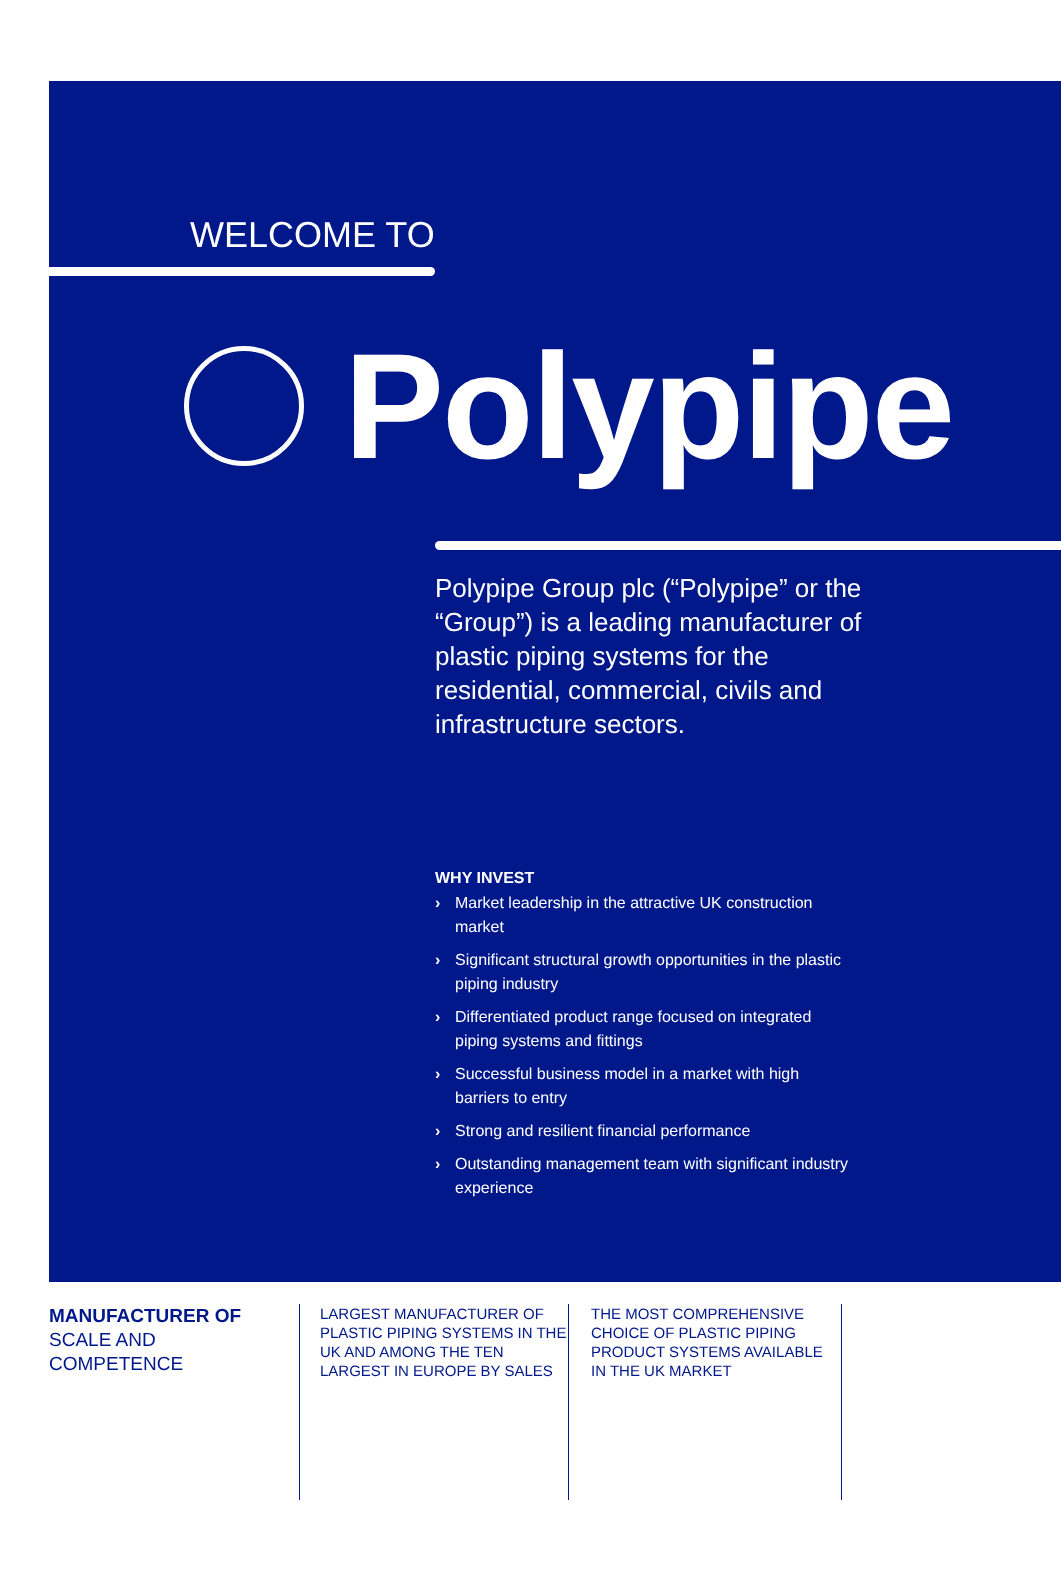WELCOME TO
Polypipe
Polypipe Group plc (“Polypipe” or the “Group”) is a leading manufacturer of plastic piping systems for the residential, commercial, civils and infrastructure sectors.
WHY INVEST
› Market leadership in the attractive UK construction market
› Significant structural growth opportunities in the plastic piping industry
› Differentiated product range focused on integrated piping systems and fittings
› Successful business model in a market with high barriers to entry
› Strong and resilient financial performance
› Outstanding management team with significant industry experience
MANUFACTURER OF
SCALE AND
COMPETENCE
LARGEST MANUFACTURER OF PLASTIC PIPING SYSTEMS IN THE UK AND AMONG THE TEN LARGEST IN EUROPE BY SALES
THE MOST COMPREHENSIVE CHOICE OF PLASTIC PIPING PRODUCT SYSTEMS AVAILABLE IN THE UK MARKET